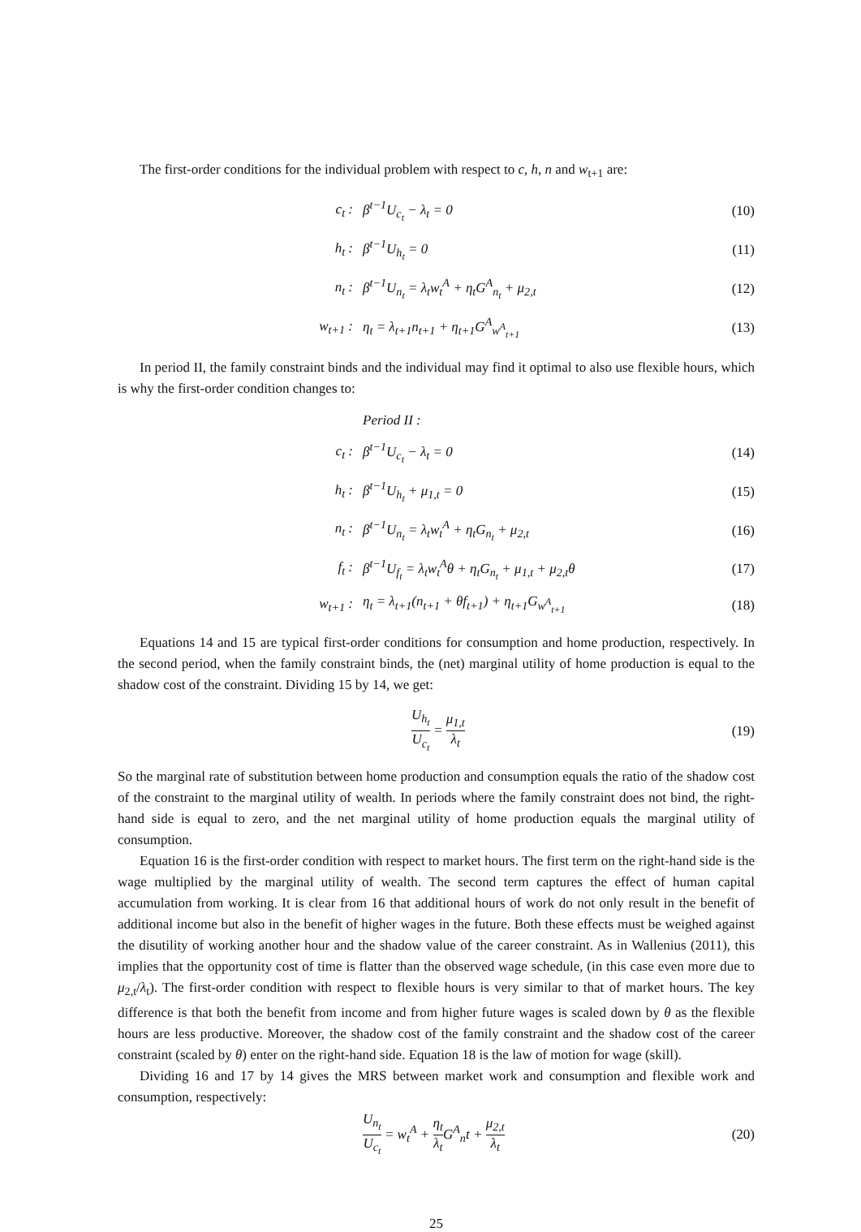The first-order conditions for the individual problem with respect to c, h, n and w<sub>t+1</sub> are:
c<sub>t</sub> : β<sup>t−1</sup>U<sub>c<sub>t</sub></sub> − λ<sub>t</sub> = 0 (10)
h<sub>t</sub> : β<sup>t−1</sup>U<sub>h<sub>t</sub></sub> = 0 (11)
n<sub>t</sub> :
β<sup>t−1</sup>U<sub>n<sub>t</sub></sub> = λ<sub>t</sub>w<sub>t</sub><sup>A</sup> + η<sub>t</sub>G<sup>A</sup><sub>n<sub>t</sub></sub> + μ<sub>2,t</sub>
(12)
w<sub>t+1</sub> : η<sub>t</sub> = λ<sub>t+1</sub>n<sub>t+1</sub> + η<sub>t+1</sub>G<sup>A</sup><sub>w<sup>A</sup><sub>t+1</sub></sub> (13)
In period II, the family constraint binds and the individual may find it optimal to also use flexible hours, which is why the first-order condition changes to:
Period II :
c<sub>t</sub> : β<sup>t−1</sup>U<sub>c<sub>t</sub></sub> − λ<sub>t</sub> = 0 (14)
h<sub>t</sub> : β<sup>t−1</sup>U<sub>h<sub>t</sub></sub> + μ<sub>1,t</sub> = 0 (15)
n<sub>t</sub> : β<sup>t−1</sup>U<sub>n<sub>t</sub></sub> = λ<sub>t</sub>w<sub>t</sub><sup>A</sup> + η<sub>t</sub>G<sub>n<sub>t</sub></sub> + μ<sub>2,t</sub> (16)
f<sub>t</sub> :
β<sup>t−1</sup>U<sub>f<sub>t</sub></sub> = λ<sub>t</sub>w<sub>t</sub><sup>A</sup>θ + η<sub>t</sub>G<sub>n<sub>t</sub></sub> + μ<sub>1,t</sub> + μ<sub>2,t</sub>θ
(17)
w<sub>t+1</sub> :
η<sub>t</sub> = λ<sub>t+1</sub>(n<sub>t+1</sub> + θf<sub>t+1</sub>) + η<sub>t+1</sub>G<sub>w<sup>A</sup><sub>t+1</sub></sub>
(18)
Equations 14 and 15 are typical first-order conditions for consumption and home production, respectively. In the second period, when the family constraint binds, the (net) marginal utility of home production is equal to the shadow cost of the constraint. Dividing 15 by 14, we get:
U<sub>h<sub>t</sub></sub> U<sub>c<sub>t</sub></sub> = μ<sub>1,t</sub> λ<sub>t</sub>
(19)
So the marginal rate of substitution between home production and consumption equals the ratio of the shadow cost of the constraint to the marginal utility of wealth. In periods where the family constraint does not bind, the right-hand side is equal to zero, and the net marginal utility of home production equals the marginal utility of consumption.
Equation 16 is the first-order condition with respect to market hours. The first term on the right-hand side is the wage multiplied by the marginal utility of wealth. The second term captures the effect of human capital accumulation from working. It is clear from 16 that additional hours of work do not only result in the benefit of additional income but also in the benefit of higher wages in the future. Both these effects must be weighed against the disutility of working another hour and the shadow value of the career constraint. As in Wallenius (2011), this implies that the opportunity cost of time is flatter than the observed wage schedule, (in this case even more due to μ<sub>2,t</sub>/λ<sub>t</sub>). The first-order condition with respect to flexible hours is very similar to that of market hours. The key difference is that both the benefit from income and from higher future wages is scaled down by θ as the flexible hours are less productive. Moreover, the shadow cost of the family constraint and the shadow cost of the career constraint (scaled by θ) enter on the right-hand side. Equation 18 is the law of motion for wage (skill).
Dividing 16 and 17 by 14 gives the MRS between market work and consumption and flexible work and consumption, respectively:
U<sub>n<sub>t</sub></sub> U<sub>c<sub>t</sub></sub> = w<sub>t</sub><sup>A</sup> + η<sub>t</sub> λ<sub>t</sub> G<sup>A</sup><sub>n</sub>t + μ<sub>2,t</sub> λ<sub>t</sub>
(20)
25